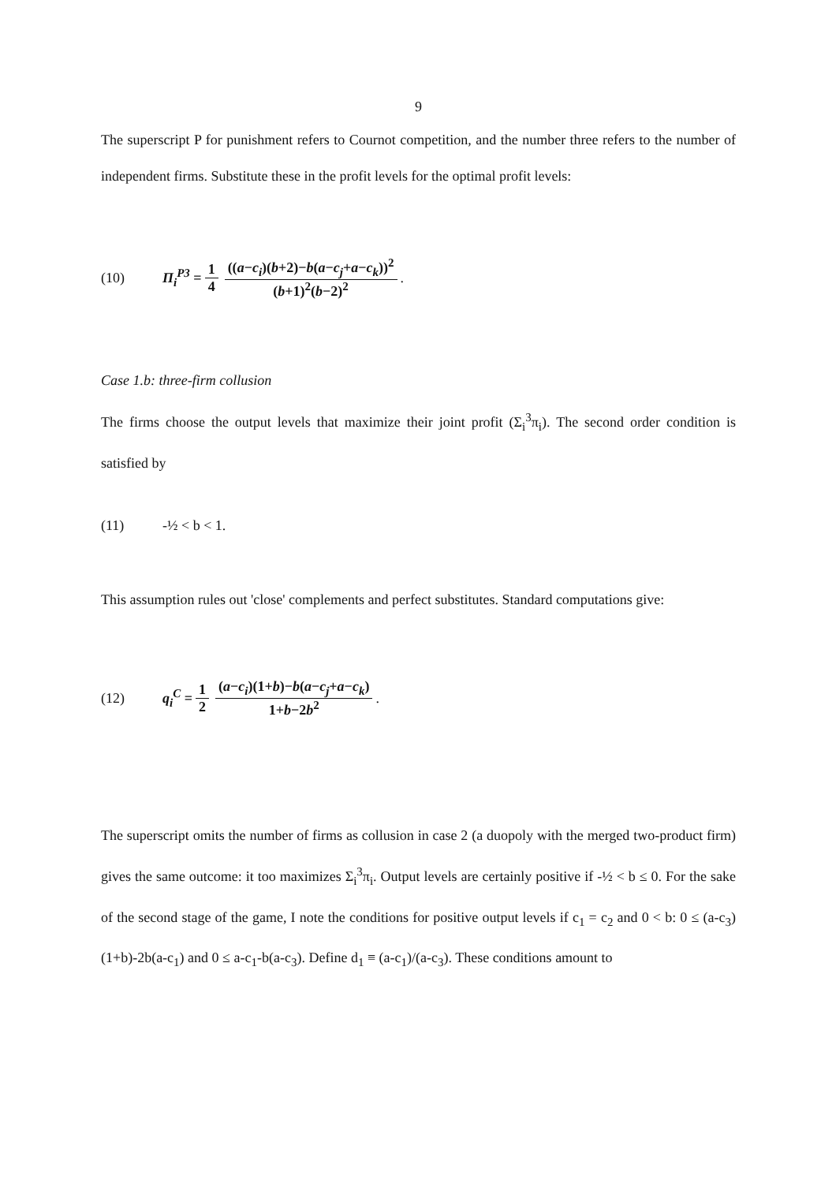9
The superscript P for punishment refers to Cournot competition, and the number three refers to the number of independent firms. Substitute these in the profit levels for the optimal profit levels:
(10) Π<sub>i</sub><sup>P3</sup> = 1 4 ((a−c<sub>i</sub>)(b+2)−b(a−c<sub>j</sub>+a−c<sub>k</sub>))<sup>2</sup> (b+1)<sup>2</sup>(b−2)<sup>2</sup>.
Case 1.b: three-firm collusion
The firms choose the output levels that maximize their joint profit (Σ<sub>i</sub><sup>3</sup>π<sub>i</sub>). The second order condition is satisfied by
(11) -½ < b < 1.
This assumption rules out 'close' complements and perfect substitutes. Standard computations give:
(12) q<sub>i</sub><sup>C</sup> = 1 2 (a−c<sub>i</sub>)(1+b)−b(a−c<sub>j</sub>+a−c<sub>k</sub>) 1+b−2b<sup>2</sup>.
The superscript omits the number of firms as collusion in case 2 (a duopoly with the merged two-product firm) gives the same outcome: it too maximizes Σ<sub>i</sub><sup>3</sup>π<sub>i</sub>. Output levels are certainly positive if -½ < b ≤ 0. For the sake of the second stage of the game, I note the conditions for positive output levels if c<sub>1</sub> = c<sub>2</sub> and 0 < b: 0 ≤ (a-c<sub>3</sub>)(1+b)-2b(a-c<sub>1</sub>) and 0 ≤ a-c<sub>1</sub>-b(a-c<sub>3</sub>). Define d<sub>1</sub> ≡ (a-c<sub>1</sub>)/(a-c<sub>3</sub>). These conditions amount to